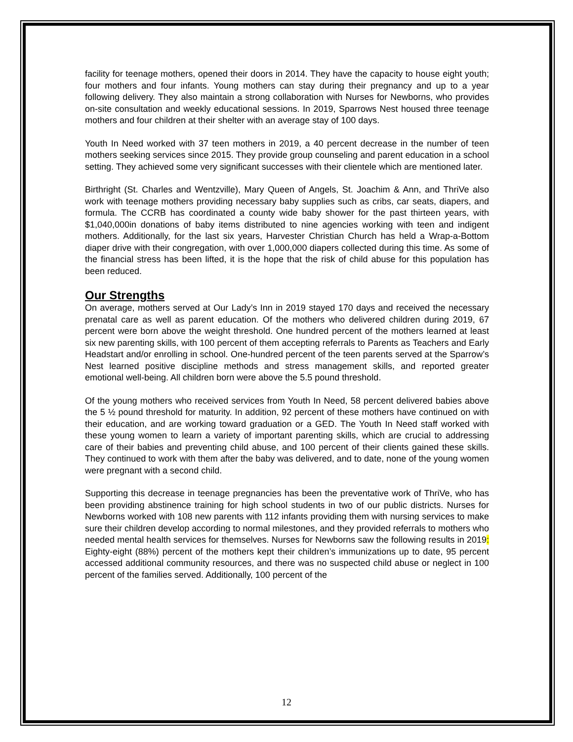facility for teenage mothers, opened their doors in 2014. They have the capacity to house eight youth; four mothers and four infants. Young mothers can stay during their pregnancy and up to a year following delivery. They also maintain a strong collaboration with Nurses for Newborns, who provides on-site consultation and weekly educational sessions. In 2019, Sparrows Nest housed three teenage mothers and four children at their shelter with an average stay of 100 days.
Youth In Need worked with 37 teen mothers in 2019, a 40 percent decrease in the number of teen mothers seeking services since 2015. They provide group counseling and parent education in a school setting. They achieved some very significant successes with their clientele which are mentioned later.
Birthright (St. Charles and Wentzville), Mary Queen of Angels, St. Joachim & Ann, and ThriVe also work with teenage mothers providing necessary baby supplies such as cribs, car seats, diapers, and formula. The CCRB has coordinated a county wide baby shower for the past thirteen years, with $1,040,000in donations of baby items distributed to nine agencies working with teen and indigent mothers. Additionally, for the last six years, Harvester Christian Church has held a Wrap-a-Bottom diaper drive with their congregation, with over 1,000,000 diapers collected during this time. As some of the financial stress has been lifted, it is the hope that the risk of child abuse for this population has been reduced.
Our Strengths
On average, mothers served at Our Lady’s Inn in 2019 stayed 170 days and received the necessary prenatal care as well as parent education. Of the mothers who delivered children during 2019, 67 percent were born above the weight threshold. One hundred percent of the mothers learned at least six new parenting skills, with 100 percent of them accepting referrals to Parents as Teachers and Early Headstart and/or enrolling in school. One-hundred percent of the teen parents served at the Sparrow’s Nest learned positive discipline methods and stress management skills, and reported greater emotional well-being. All children born were above the 5.5 pound threshold.
Of the young mothers who received services from Youth In Need, 58 percent delivered babies above the 5 ½ pound threshold for maturity. In addition, 92 percent of these mothers have continued on with their education, and are working toward graduation or a GED. The Youth In Need staff worked with these young women to learn a variety of important parenting skills, which are crucial to addressing care of their babies and preventing child abuse, and 100 percent of their clients gained these skills. They continued to work with them after the baby was delivered, and to date, none of the young women were pregnant with a second child.
Supporting this decrease in teenage pregnancies has been the preventative work of ThriVe, who has been providing abstinence training for high school students in two of our public districts. Nurses for Newborns worked with 108 new parents with 112 infants providing them with nursing services to make sure their children develop according to normal milestones, and they provided referrals to mothers who needed mental health services for themselves. Nurses for Newborns saw the following results in 2019: Eighty-eight (88%) percent of the mothers kept their children’s immunizations up to date, 95 percent accessed additional community resources, and there was no suspected child abuse or neglect in 100 percent of the families served. Additionally, 100 percent of the
12